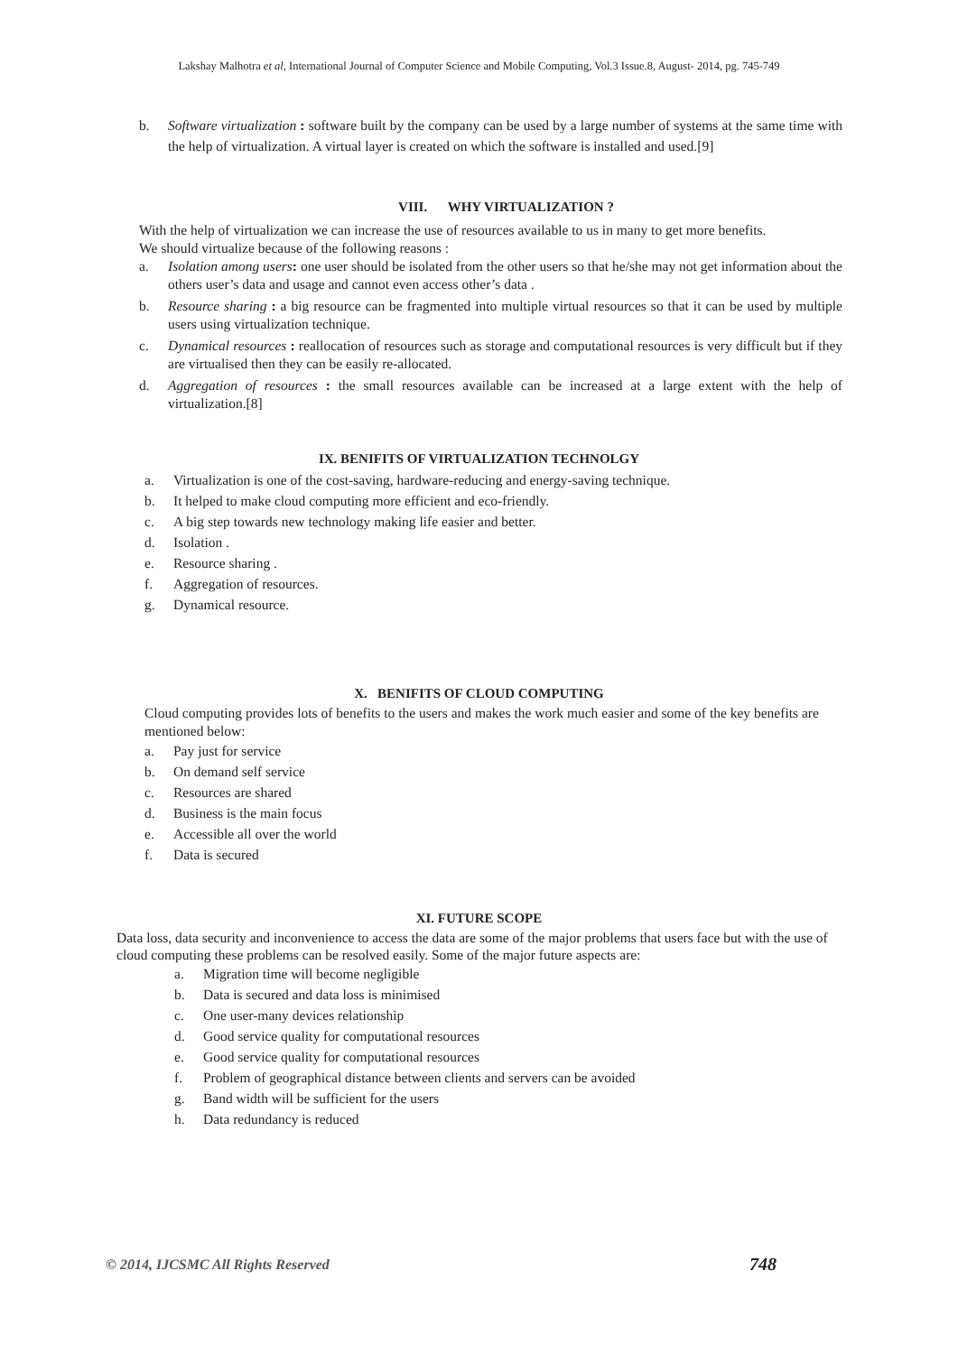Lakshay Malhotra et al, International Journal of Computer Science and Mobile Computing, Vol.3 Issue.8, August- 2014, pg. 745-749
b. Software virtualization : software built by the company can be used by a large number of systems at the same time with the help of virtualization. A virtual layer is created on which the software is installed and used.[9]
VIII. WHY VIRTUALIZATION ?
With the help of virtualization we can increase the use of resources available to us in many to get more benefits.
We should virtualize because of the following reasons :
a. Isolation among users: one user should be isolated from the other users so that he/she may not get information about the others user’s data and usage and cannot even access other’s data .
b. Resource sharing : a big resource can be fragmented into multiple virtual resources so that it can be used by multiple users using virtualization technique.
c. Dynamical resources : reallocation of resources such as storage and computational resources is very difficult but if they are virtualised then they can be easily re-allocated.
d. Aggregation of resources : the small resources available can be increased at a large extent with the help of virtualization.[8]
IX. BENIFITS OF VIRTUALIZATION TECHNOLGY
a. Virtualization is one of the cost-saving, hardware-reducing and energy-saving technique.
b. It helped to make cloud computing more efficient and eco-friendly.
c. A big step towards new technology making life easier and better.
d. Isolation .
e. Resource sharing .
f. Aggregation of resources.
g. Dynamical resource.
X. BENIFITS OF CLOUD COMPUTING
Cloud computing provides lots of benefits to the users and makes the work much easier and some of the key benefits are mentioned below:
a. Pay just for service
b. On demand self service
c. Resources are shared
d. Business is the main focus
e. Accessible all over the world
f. Data is secured
XI. FUTURE SCOPE
Data loss, data security and inconvenience to access the data are some of the major problems that users face but with the use of cloud computing these problems can be resolved easily. Some of the major future aspects are:
a. Migration time will become negligible
b. Data is secured and data loss is minimised
c. One user-many devices relationship
d. Good service quality for computational resources
e. Good service quality for computational resources
f. Problem of geographical distance between clients and servers can be avoided
g. Band width will be sufficient for the users
h. Data redundancy is reduced
© 2014, IJCSMC All Rights Reserved 748